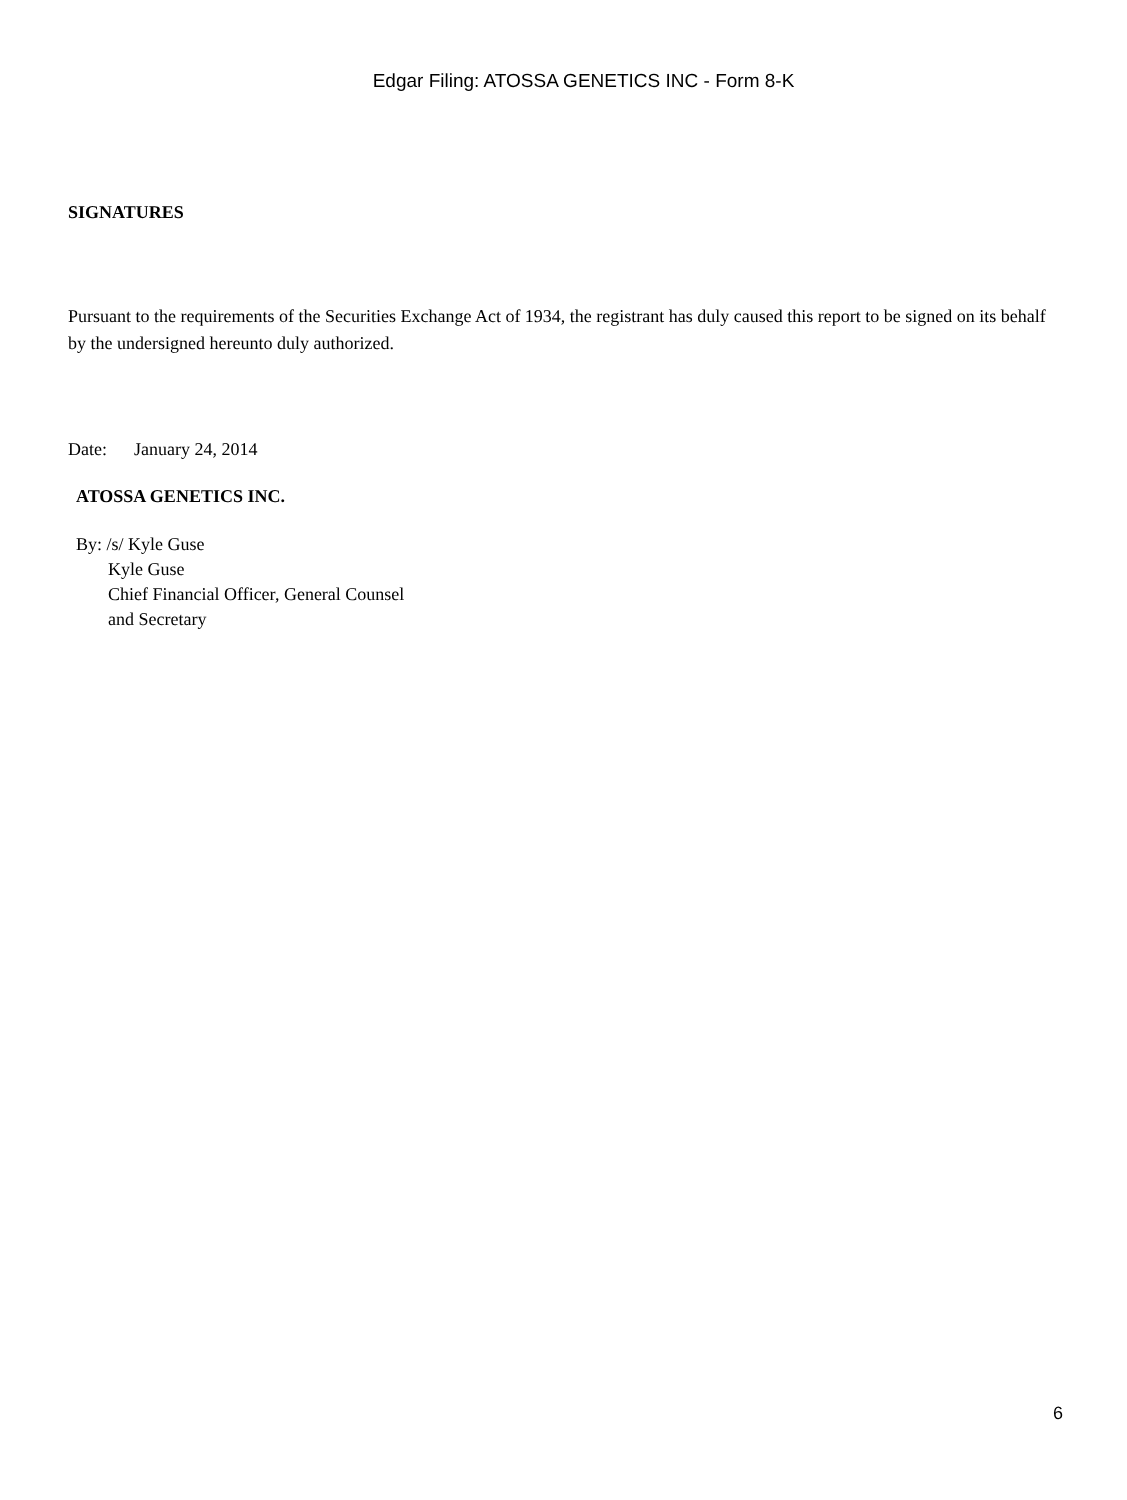Edgar Filing: ATOSSA GENETICS INC - Form 8-K
SIGNATURES
Pursuant to the requirements of the Securities Exchange Act of 1934, the registrant has duly caused this report to be signed on its behalf by the undersigned hereunto duly authorized.
Date: January 24, 2014
ATOSSA GENETICS INC.
By: /s/ Kyle Guse
Kyle Guse
Chief Financial Officer, General Counsel
and Secretary
6